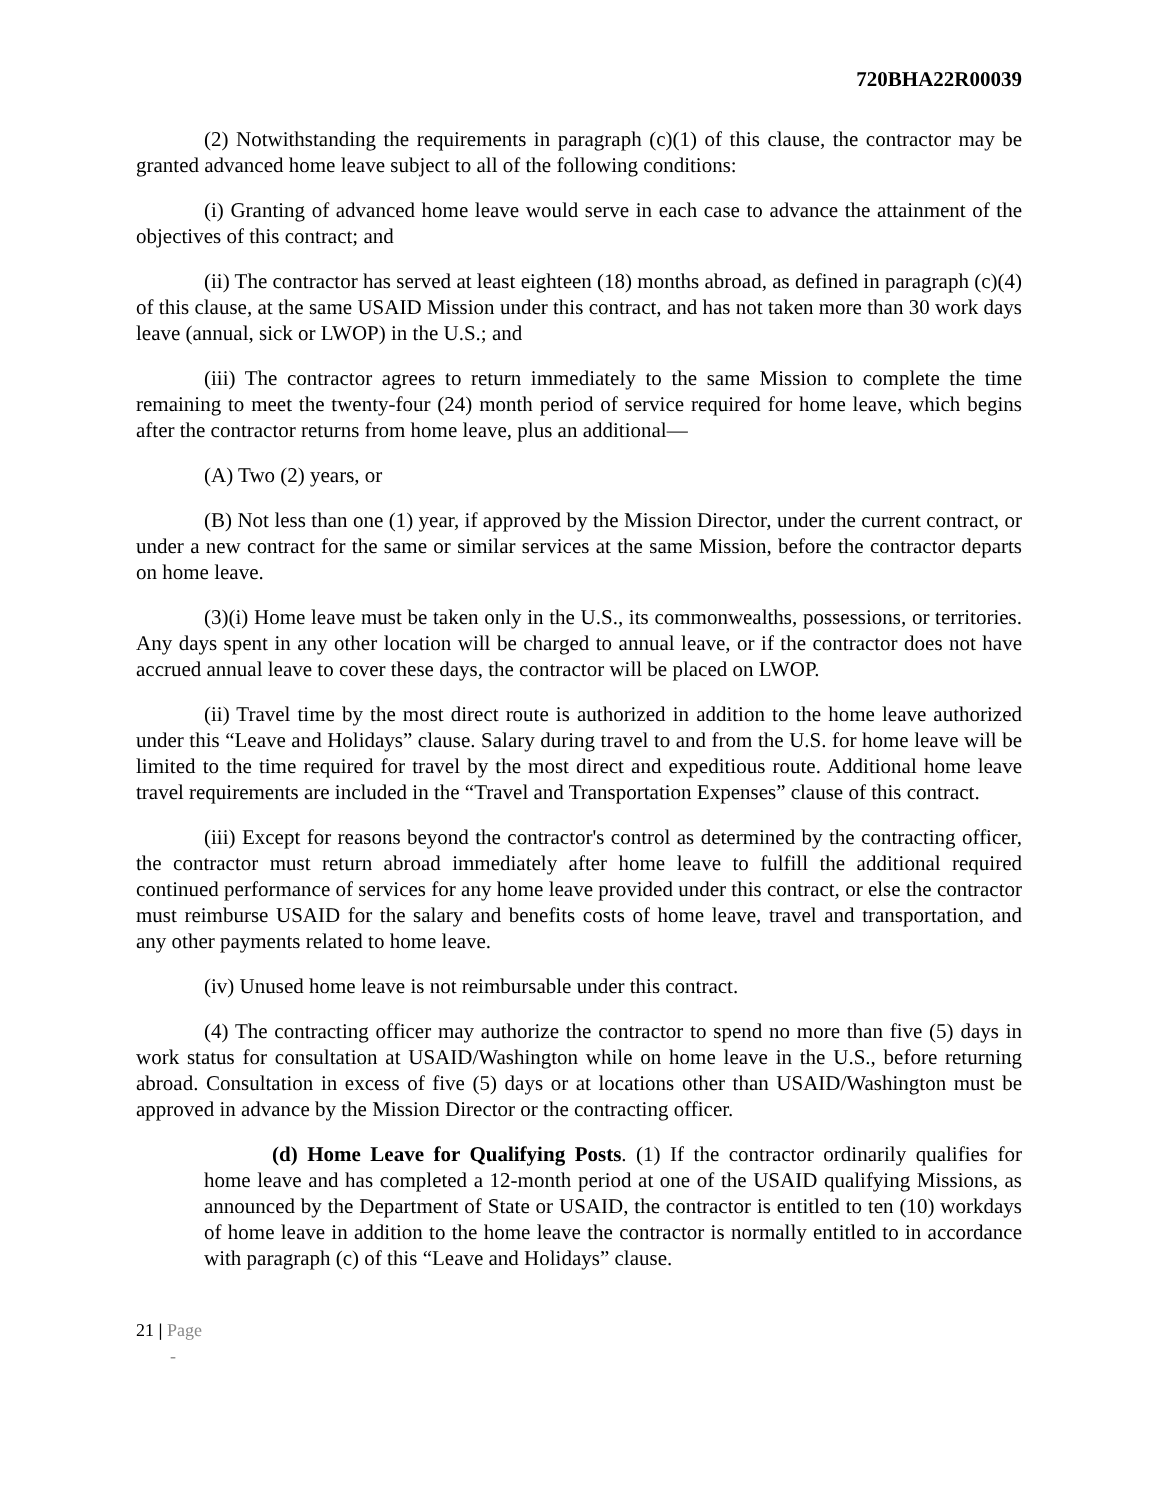720BHA22R00039
(2) Notwithstanding the requirements in paragraph (c)(1) of this clause, the contractor may be granted advanced home leave subject to all of the following conditions:
(i) Granting of advanced home leave would serve in each case to advance the attainment of the objectives of this contract; and
(ii) The contractor has served at least eighteen (18) months abroad, as defined in paragraph (c)(4) of this clause, at the same USAID Mission under this contract, and has not taken more than 30 work days leave (annual, sick or LWOP) in the U.S.; and
(iii) The contractor agrees to return immediately to the same Mission to complete the time remaining to meet the twenty-four (24) month period of service required for home leave, which begins after the contractor returns from home leave, plus an additional—
(A) Two (2) years, or
(B) Not less than one (1) year, if approved by the Mission Director, under the current contract, or under a new contract for the same or similar services at the same Mission, before the contractor departs on home leave.
(3)(i) Home leave must be taken only in the U.S., its commonwealths, possessions, or territories. Any days spent in any other location will be charged to annual leave, or if the contractor does not have accrued annual leave to cover these days, the contractor will be placed on LWOP.
(ii) Travel time by the most direct route is authorized in addition to the home leave authorized under this “Leave and Holidays” clause. Salary during travel to and from the U.S. for home leave will be limited to the time required for travel by the most direct and expeditious route. Additional home leave travel requirements are included in the “Travel and Transportation Expenses” clause of this contract.
(iii) Except for reasons beyond the contractor's control as determined by the contracting officer, the contractor must return abroad immediately after home leave to fulfill the additional required continued performance of services for any home leave provided under this contract, or else the contractor must reimburse USAID for the salary and benefits costs of home leave, travel and transportation, and any other payments related to home leave.
(iv) Unused home leave is not reimbursable under this contract.
(4) The contracting officer may authorize the contractor to spend no more than five (5) days in work status for consultation at USAID/Washington while on home leave in the U.S., before returning abroad. Consultation in excess of five (5) days or at locations other than USAID/Washington must be approved in advance by the Mission Director or the contracting officer.
(d) Home Leave for Qualifying Posts. (1) If the contractor ordinarily qualifies for home leave and has completed a 12-month period at one of the USAID qualifying Missions, as announced by the Department of State or USAID, the contractor is entitled to ten (10) workdays of home leave in addition to the home leave the contractor is normally entitled to in accordance with paragraph (c) of this “Leave and Holidays” clause.
21 | Page
-